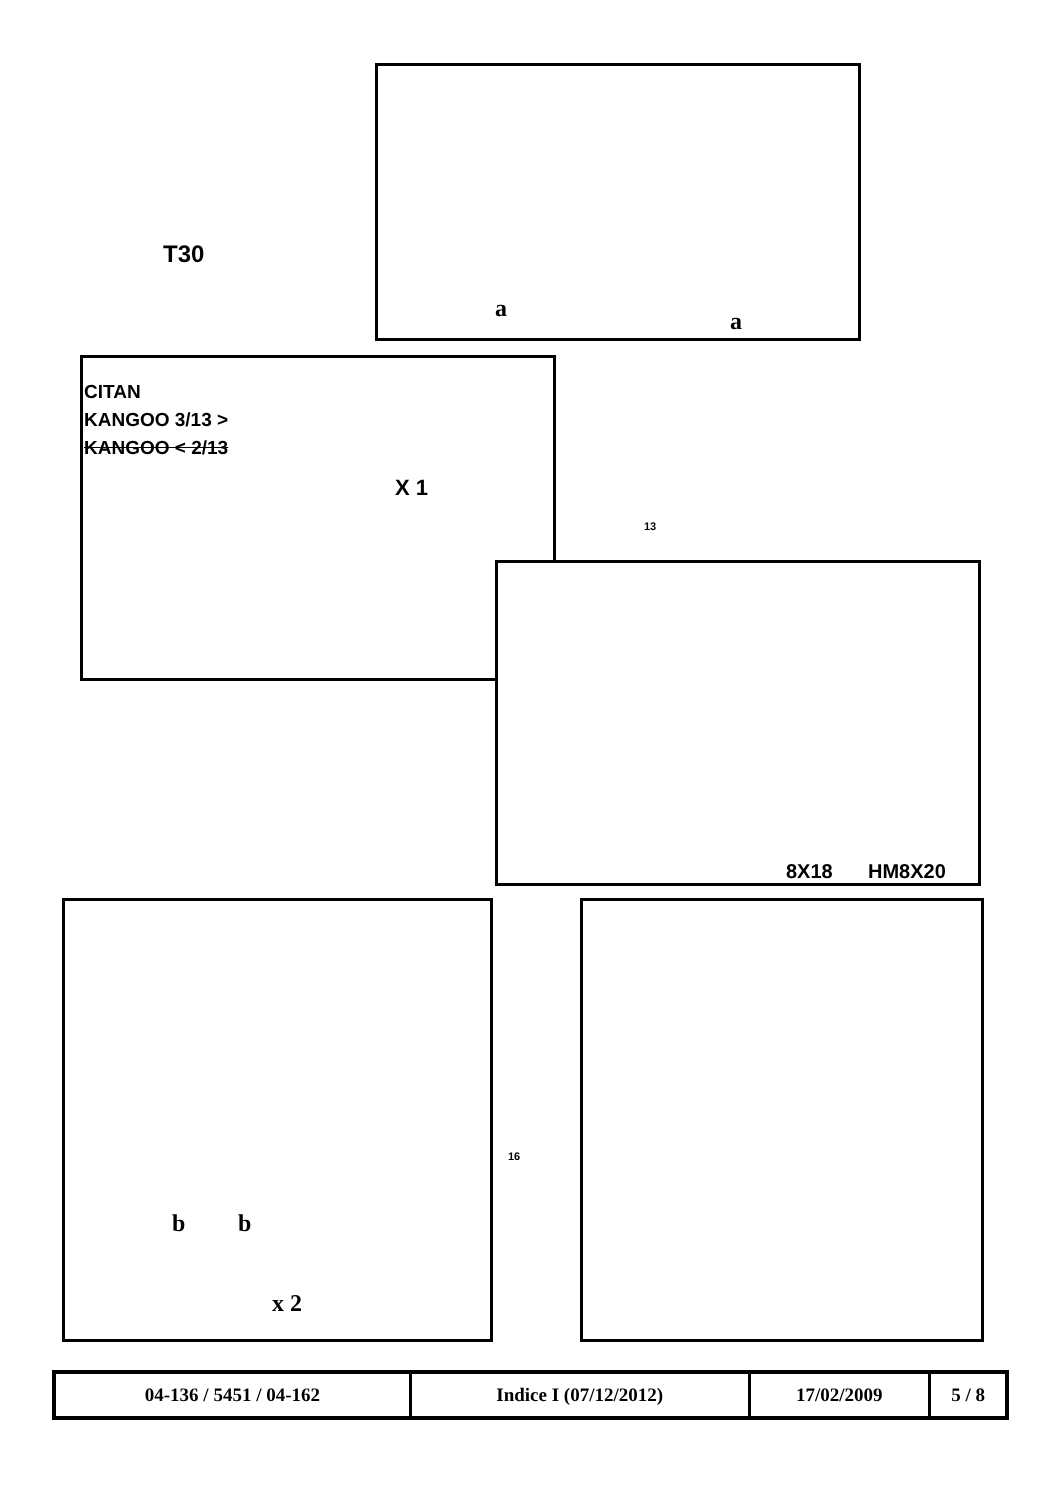T30
a a
CITAN
KANGOO 3/13 >
KANGOO < 2/13
X 1
13
8X18 HM8X20
b b
x 2
16
| 04-136 / 5451 / 04-162 | Indice I (07/12/2012) | 17/02/2009 | 5 / 8 |